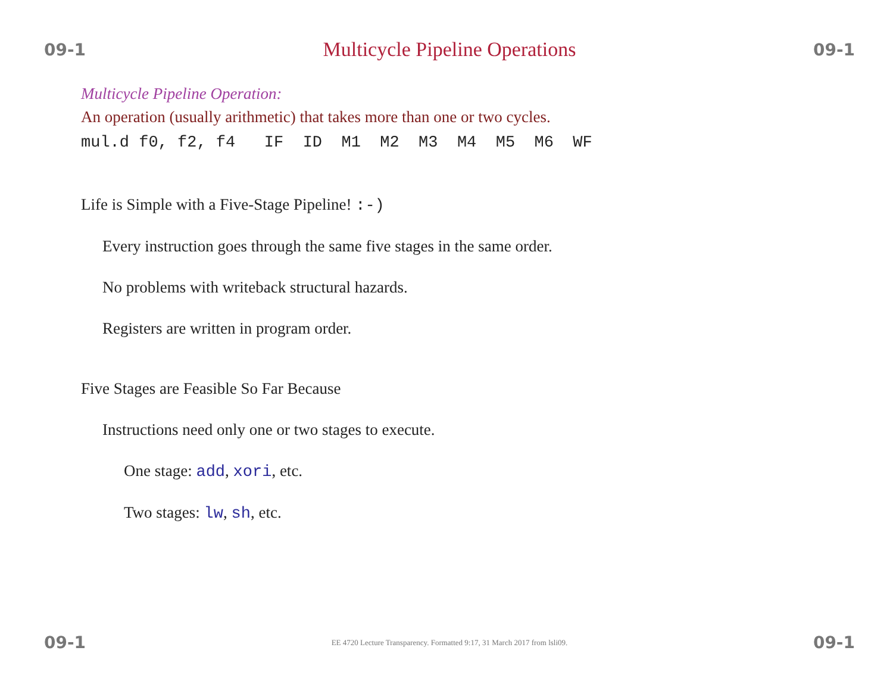09-1 Multicycle Pipeline Operations 09-1
Multicycle Pipeline Operation:
An operation (usually arithmetic) that takes more than one or two cycles.
mul.d f0, f2, f4 IF ID M1 M2 M3 M4 M5 M6 WF
Life is Simple with a Five-Stage Pipeline! :-)
Every instruction goes through the same five stages in the same order.
No problems with writeback structural hazards.
Registers are written in program order.
Five Stages are Feasible So Far Because
Instructions need only one or two stages to execute.
One stage: add, xori, etc.
Two stages: lw, sh, etc.
09-1 EE 4720 Lecture Transparency. Formatted 9:17, 31 March 2017 from lsli09. 09-1